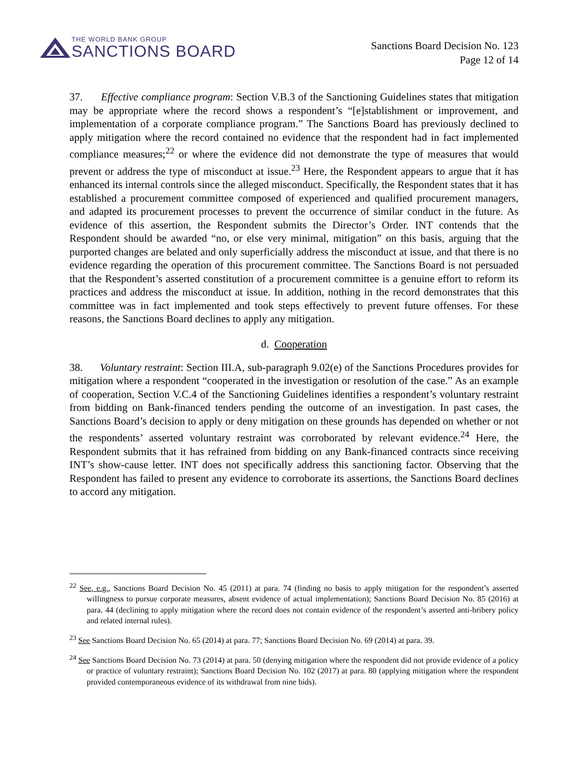THE WORLD BANK GROUP
SANCTIONS BOARD
Sanctions Board Decision No. 123
Page 12 of 14
37. Effective compliance program: Section V.B.3 of the Sanctioning Guidelines states that mitigation may be appropriate where the record shows a respondent’s “[e]stablishment or improvement, and implementation of a corporate compliance program.” The Sanctions Board has previously declined to apply mitigation where the record contained no evidence that the respondent had in fact implemented compliance measures;<sup>22</sup> or where the evidence did not demonstrate the type of measures that would prevent or address the type of misconduct at issue.<sup>23</sup> Here, the Respondent appears to argue that it has enhanced its internal controls since the alleged misconduct. Specifically, the Respondent states that it has established a procurement committee composed of experienced and qualified procurement managers, and adapted its procurement processes to prevent the occurrence of similar conduct in the future. As evidence of this assertion, the Respondent submits the Director’s Order. INT contends that the Respondent should be awarded “no, or else very minimal, mitigation” on this basis, arguing that the purported changes are belated and only superficially address the misconduct at issue, and that there is no evidence regarding the operation of this procurement committee. The Sanctions Board is not persuaded that the Respondent’s asserted constitution of a procurement committee is a genuine effort to reform its practices and address the misconduct at issue. In addition, nothing in the record demonstrates that this committee was in fact implemented and took steps effectively to prevent future offenses. For these reasons, the Sanctions Board declines to apply any mitigation.
d. Cooperation
38. Voluntary restraint: Section III.A, sub-paragraph 9.02(e) of the Sanctions Procedures provides for mitigation where a respondent “cooperated in the investigation or resolution of the case.” As an example of cooperation, Section V.C.4 of the Sanctioning Guidelines identifies a respondent’s voluntary restraint from bidding on Bank-financed tenders pending the outcome of an investigation. In past cases, the Sanctions Board’s decision to apply or deny mitigation on these grounds has depended on whether or not the respondents’ asserted voluntary restraint was corroborated by relevant evidence.<sup>24</sup> Here, the Respondent submits that it has refrained from bidding on any Bank-financed contracts since receiving INT’s show-cause letter. INT does not specifically address this sanctioning factor. Observing that the Respondent has failed to present any evidence to corroborate its assertions, the Sanctions Board declines to accord any mitigation.
<sup>22</sup> See, e.g., Sanctions Board Decision No. 45 (2011) at para. 74 (finding no basis to apply mitigation for the respondent’s asserted willingness to pursue corporate measures, absent evidence of actual implementation); Sanctions Board Decision No. 85 (2016) at para. 44 (declining to apply mitigation where the record does not contain evidence of the respondent’s asserted anti-bribery policy and related internal rules).
<sup>23</sup> See Sanctions Board Decision No. 65 (2014) at para. 77; Sanctions Board Decision No. 69 (2014) at para. 39.
<sup>24</sup> See Sanctions Board Decision No. 73 (2014) at para. 50 (denying mitigation where the respondent did not provide evidence of a policy or practice of voluntary restraint); Sanctions Board Decision No. 102 (2017) at para. 80 (applying mitigation where the respondent provided contemporaneous evidence of its withdrawal from nine bids).